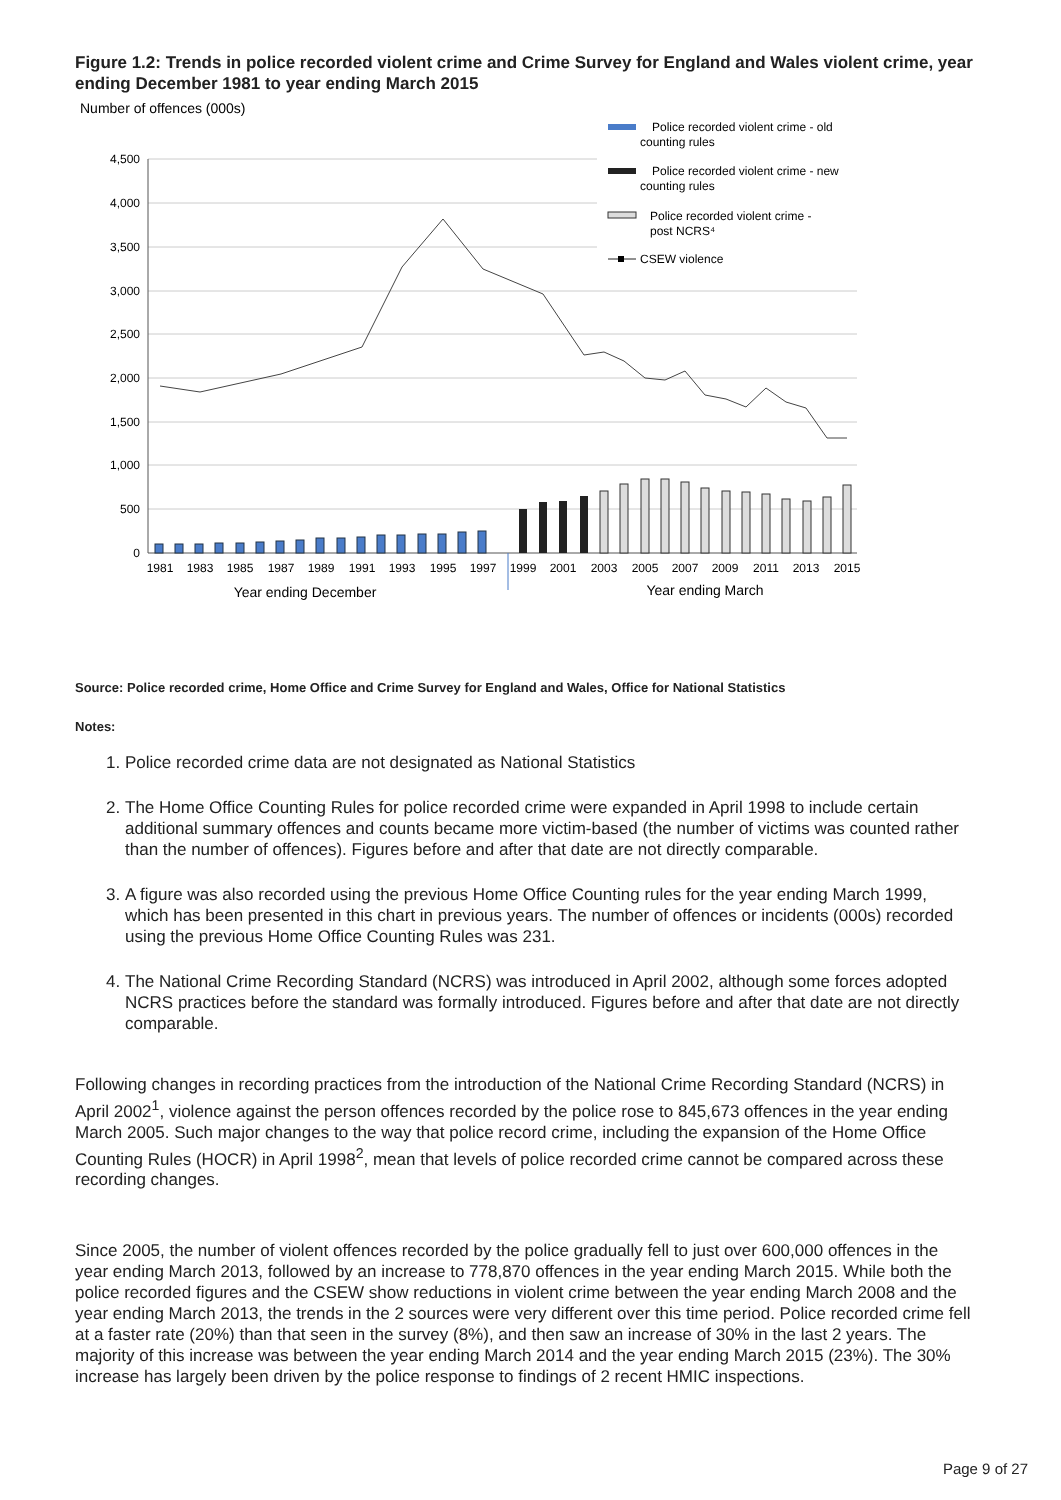Figure 1.2: Trends in police recorded violent crime and Crime Survey for England and Wales violent crime, year ending December 1981 to year ending March 2015
Number of offences (000s)
4,500
4,000
3,500
3,000
2,500
2,000
1,500
1,000
500
0
1981
1983
1985
1987
1989
1991
1993
1995
1997
1999
2001
2003
2005
2007
2009
2011
2013
2015
Year ending December
Year ending March
Police recorded violent crime - old
counting rules
Police recorded violent crime - new
counting rules
Police recorded violent crime -
post NCRS⁴
CSEW violence
Source: Police recorded crime, Home Office and Crime Survey for England and Wales, Office for National Statistics
Notes:
1. Police recorded crime data are not designated as National Statistics
2. The Home Office Counting Rules for police recorded crime were expanded in April 1998 to include certain additional summary offences and counts became more victim-based (the number of victims was counted rather than the number of offences). Figures before and after that date are not directly comparable.
3. A figure was also recorded using the previous Home Office Counting rules for the year ending March 1999, which has been presented in this chart in previous years. The number of offences or incidents (000s) recorded using the previous Home Office Counting Rules was 231.
4. The National Crime Recording Standard (NCRS) was introduced in April 2002, although some forces adopted NCRS practices before the standard was formally introduced. Figures before and after that date are not directly comparable.
Following changes in recording practices from the introduction of the National Crime Recording Standard (NCRS) in April 2002<sup>1</sup>, violence against the person offences recorded by the police rose to 845,673 offences in the year ending March 2005. Such major changes to the way that police record crime, including the expansion of the Home Office Counting Rules (HOCR) in April 1998<sup>2</sup>, mean that levels of police recorded crime cannot be compared across these recording changes.
Since 2005, the number of violent offences recorded by the police gradually fell to just over 600,000 offences in the year ending March 2013, followed by an increase to 778,870 offences in the year ending March 2015. While both the police recorded figures and the CSEW show reductions in violent crime between the year ending March 2008 and the year ending March 2013, the trends in the 2 sources were very different over this time period. Police recorded crime fell at a faster rate (20%) than that seen in the survey (8%), and then saw an increase of 30% in the last 2 years. The majority of this increase was between the year ending March 2014 and the year ending March 2015 (23%). The 30% increase has largely been driven by the police response to findings of 2 recent HMIC inspections.
Page 9 of 27